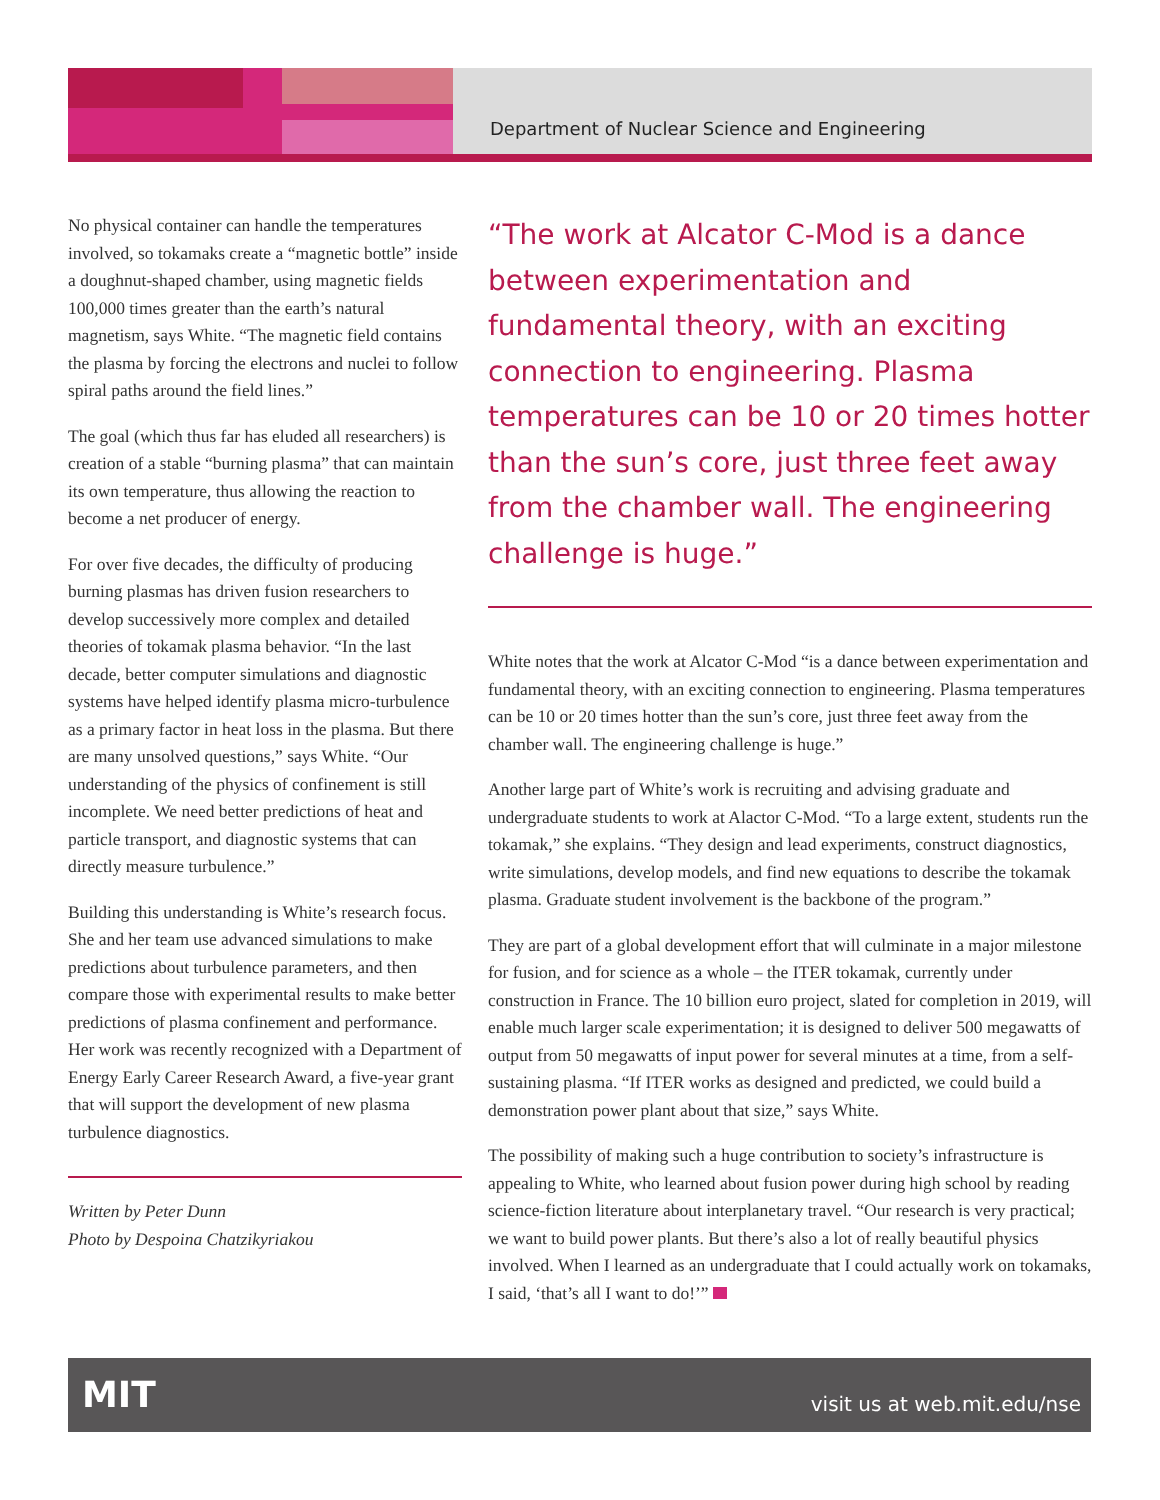Department of Nuclear Science and Engineering
No physical container can handle the temperatures involved, so tokamaks create a “magnetic bottle” inside a doughnut-shaped chamber, using magnetic fields 100,000 times greater than the earth’s natural magnetism, says White. “The magnetic field contains the plasma by forcing the electrons and nuclei to follow spiral paths around the field lines.”
The goal (which thus far has eluded all researchers) is creation of a stable “burning plasma” that can maintain its own temperature, thus allowing the reaction to become a net producer of energy.
For over five decades, the difficulty of producing burning plasmas has driven fusion researchers to develop successively more complex and detailed theories of tokamak plasma behavior. “In the last decade, better computer simulations and diagnostic systems have helped identify plasma micro-turbulence as a primary factor in heat loss in the plasma. But there are many unsolved questions,” says White. “Our understanding of the physics of confinement is still incomplete. We need better predictions of heat and particle transport, and diagnostic systems that can directly measure turbulence.”
Building this understanding is White’s research focus. She and her team use advanced simulations to make predictions about turbulence parameters, and then compare those with experimental results to make better predictions of plasma confinement and performance. Her work was recently recognized with a Department of Energy Early Career Research Award, a five-year grant that will support the development of new plasma turbulence diagnostics.
Written by Peter Dunn
Photo by Despoina Chatzikyriakou
“The work at Alcator C-Mod is a dance between experimentation and fundamental theory, with an exciting connection to engineering. Plasma temperatures can be 10 or 20 times hotter than the sun’s core, just three feet away from the chamber wall. The engineering challenge is huge.”
White notes that the work at Alcator C-Mod “is a dance between experimentation and fundamental theory, with an exciting connection to engineering. Plasma temperatures can be 10 or 20 times hotter than the sun’s core, just three feet away from the chamber wall. The engineering challenge is huge.”
Another large part of White’s work is recruiting and advising graduate and undergraduate students to work at Alactor C-Mod. “To a large extent, students run the tokamak,” she explains. “They design and lead experiments, construct diagnostics, write simulations, develop models, and find new equations to describe the tokamak plasma. Graduate student involvement is the backbone of the program.”
They are part of a global development effort that will culminate in a major milestone for fusion, and for science as a whole – the ITER tokamak, currently under construction in France. The 10 billion euro project, slated for completion in 2019, will enable much larger scale experimentation; it is designed to deliver 500 megawatts of output from 50 megawatts of input power for several minutes at a time, from a self-sustaining plasma. “If ITER works as designed and predicted, we could build a demonstration power plant about that size,” says White.
The possibility of making such a huge contribution to society’s infrastructure is appealing to White, who learned about fusion power during high school by reading science-fiction literature about interplanetary travel. “Our research is very practical; we want to build power plants. But there’s also a lot of really beautiful physics involved. When I learned as an undergraduate that I could actually work on tokamaks, I said, ‘that’s all I want to do!’”
MIT visit us at web.mit.edu/nse